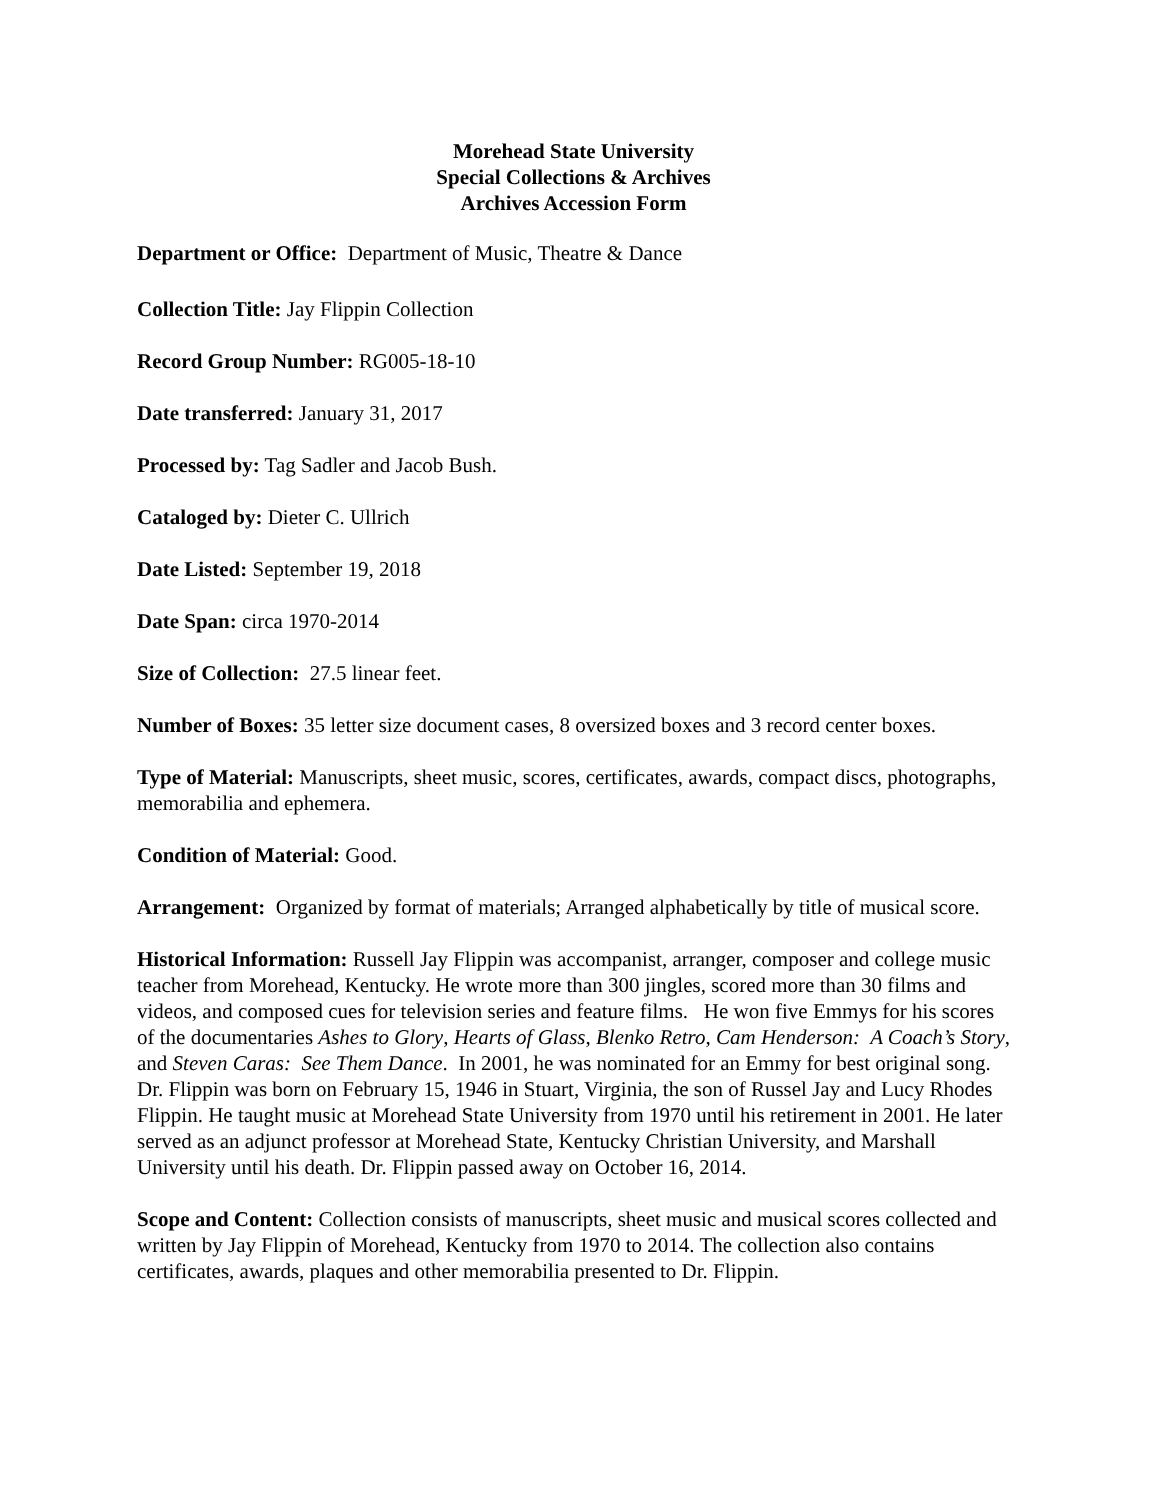Morehead State University
Special Collections & Archives
Archives Accession Form
Department or Office: Department of Music, Theatre & Dance
Collection Title: Jay Flippin Collection
Record Group Number: RG005-18-10
Date transferred: January 31, 2017
Processed by: Tag Sadler and Jacob Bush.
Cataloged by: Dieter C. Ullrich
Date Listed: September 19, 2018
Date Span: circa 1970-2014
Size of Collection: 27.5 linear feet.
Number of Boxes: 35 letter size document cases, 8 oversized boxes and 3 record center boxes.
Type of Material: Manuscripts, sheet music, scores, certificates, awards, compact discs, photographs, memorabilia and ephemera.
Condition of Material: Good.
Arrangement: Organized by format of materials; Arranged alphabetically by title of musical score.
Historical Information: Russell Jay Flippin was accompanist, arranger, composer and college music teacher from Morehead, Kentucky. He wrote more than 300 jingles, scored more than 30 films and videos, and composed cues for television series and feature films. He won five Emmys for his scores of the documentaries Ashes to Glory, Hearts of Glass, Blenko Retro, Cam Henderson: A Coach’s Story, and Steven Caras: See Them Dance. In 2001, he was nominated for an Emmy for best original song. Dr. Flippin was born on February 15, 1946 in Stuart, Virginia, the son of Russel Jay and Lucy Rhodes Flippin. He taught music at Morehead State University from 1970 until his retirement in 2001. He later served as an adjunct professor at Morehead State, Kentucky Christian University, and Marshall University until his death. Dr. Flippin passed away on October 16, 2014.
Scope and Content: Collection consists of manuscripts, sheet music and musical scores collected and written by Jay Flippin of Morehead, Kentucky from 1970 to 2014. The collection also contains certificates, awards, plaques and other memorabilia presented to Dr. Flippin.